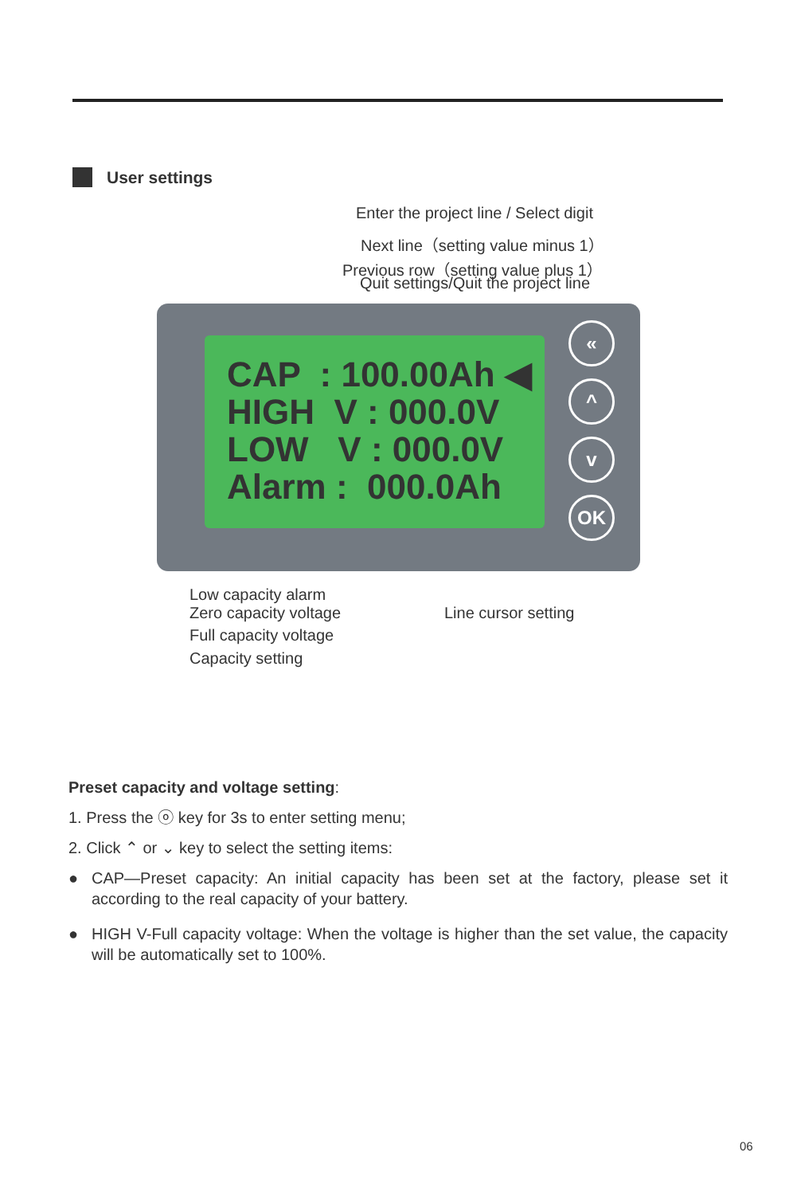User settings
Enter the project line / Select digit
Next line（setting value minus 1）
Previous row（setting value plus 1）
Quit settings/Quit the project line
CAP : 100.00Ah ◀
HIGH V : 000.0V
LOW V : 000.0V
Alarm : 000.0Ah
«
^
v
OK
Low capacity alarm
Zero capacity voltage Line cursor setting
Full capacity voltage
Capacity setting
Preset capacity and voltage setting:
1. Press the ⓞ key for 3s to enter setting menu;
2. Click ⌃ or ⌄ key to select the setting items:
● CAP—Preset capacity: An initial capacity has been set at the factory, please set it according to the real capacity of your battery.
● HIGH V-Full capacity voltage: When the voltage is higher than the set value, the capacity will be automatically set to 100%.
06